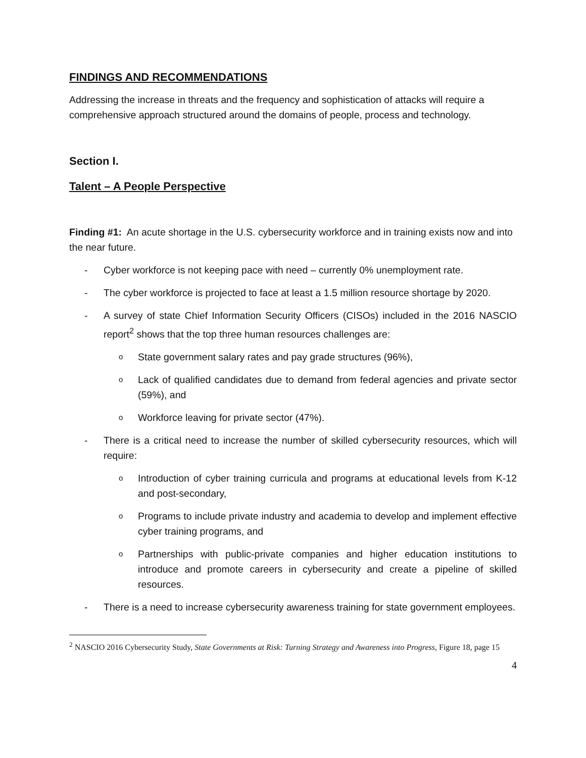FINDINGS AND RECOMMENDATIONS
Addressing the increase in threats and the frequency and sophistication of attacks will require a comprehensive approach structured around the domains of people, process and technology.
Section I.
Talent – A People Perspective
Finding #1: An acute shortage in the U.S. cybersecurity workforce and in training exists now and into the near future.
- Cyber workforce is not keeping pace with need – currently 0% unemployment rate.
- The cyber workforce is projected to face at least a 1.5 million resource shortage by 2020.
- A survey of state Chief Information Security Officers (CISOs) included in the 2016 NASCIO report<sup>2</sup> shows that the top three human resources challenges are:
o State government salary rates and pay grade structures (96%),
o Lack of qualified candidates due to demand from federal agencies and private sector (59%), and
o Workforce leaving for private sector (47%).
- There is a critical need to increase the number of skilled cybersecurity resources, which will require:
o Introduction of cyber training curricula and programs at educational levels from K-12 and post-secondary,
o Programs to include private industry and academia to develop and implement effective cyber training programs, and
o Partnerships with public-private companies and higher education institutions to introduce and promote careers in cybersecurity and create a pipeline of skilled resources.
- There is a need to increase cybersecurity awareness training for state government employees.
<sup>2</sup> NASCIO 2016 Cybersecurity Study, State Governments at Risk: Turning Strategy and Awareness into Progress, Figure 18, page 15
4